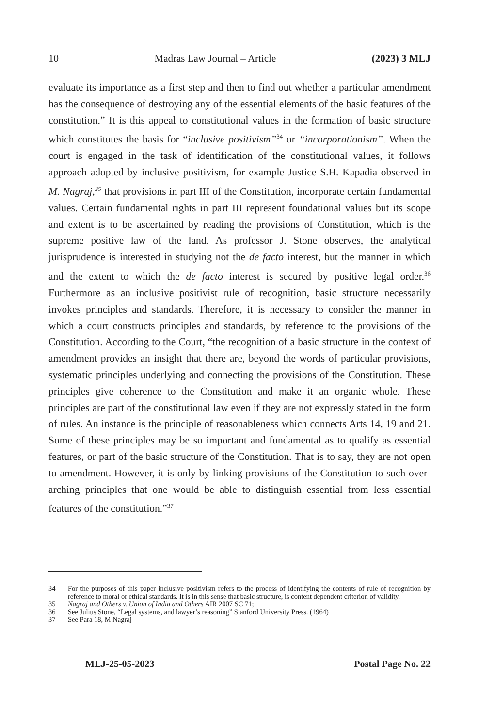10 Madras Law Journal – Article (2023) 3 MLJ
evaluate its importance as a first step and then to find out whether a particular amendment has the consequence of destroying any of the essential elements of the basic features of the constitution.” It is this appeal to constitutional values in the formation of basic structure which constitutes the basis for “inclusive positivism”<sup>34</sup> or “incorporationism”. When the court is engaged in the task of identification of the constitutional values, it follows approach adopted by inclusive positivism, for example Justice S.H. Kapadia observed in M. Nagraj,<sup>35</sup> that provisions in part III of the Constitution, incorporate certain fundamental values. Certain fundamental rights in part III represent foundational values but its scope and extent is to be ascertained by reading the provisions of Constitution, which is the supreme positive law of the land. As professor J. Stone observes, the analytical jurisprudence is interested in studying not the de facto interest, but the manner in which and the extent to which the de facto interest is secured by positive legal order.<sup>36</sup> Furthermore as an inclusive positivist rule of recognition, basic structure necessarily invokes principles and standards. Therefore, it is necessary to consider the manner in which a court constructs principles and standards, by reference to the provisions of the Constitution. According to the Court, “the recognition of a basic structure in the context of amendment provides an insight that there are, beyond the words of particular provisions, systematic principles underlying and connecting the provisions of the Constitution. These principles give coherence to the Constitution and make it an organic whole. These principles are part of the constitutional law even if they are not expressly stated in the form of rules. An instance is the principle of reasonableness which connects Arts 14, 19 and 21. Some of these principles may be so important and fundamental as to qualify as essential features, or part of the basic structure of the Constitution. That is to say, they are not open to amendment. However, it is only by linking provisions of the Constitution to such over-arching principles that one would be able to distinguish essential from less essential features of the constitution.”<sup>37</sup>
34 For the purposes of this paper inclusive positivism refers to the process of identifying the contents of rule of recognition by reference to moral or ethical standards. It is in this sense that basic structure, is content dependent criterion of validity.
35 Nagraj and Others v. Union of India and Others AIR 2007 SC 71;
36 See Julius Stone, “Legal systems, and lawyer’s reasoning” Stanford University Press. (1964)
37 See Para 18, M Nagraj
MLJ-25-05-2023 Postal Page No. 22